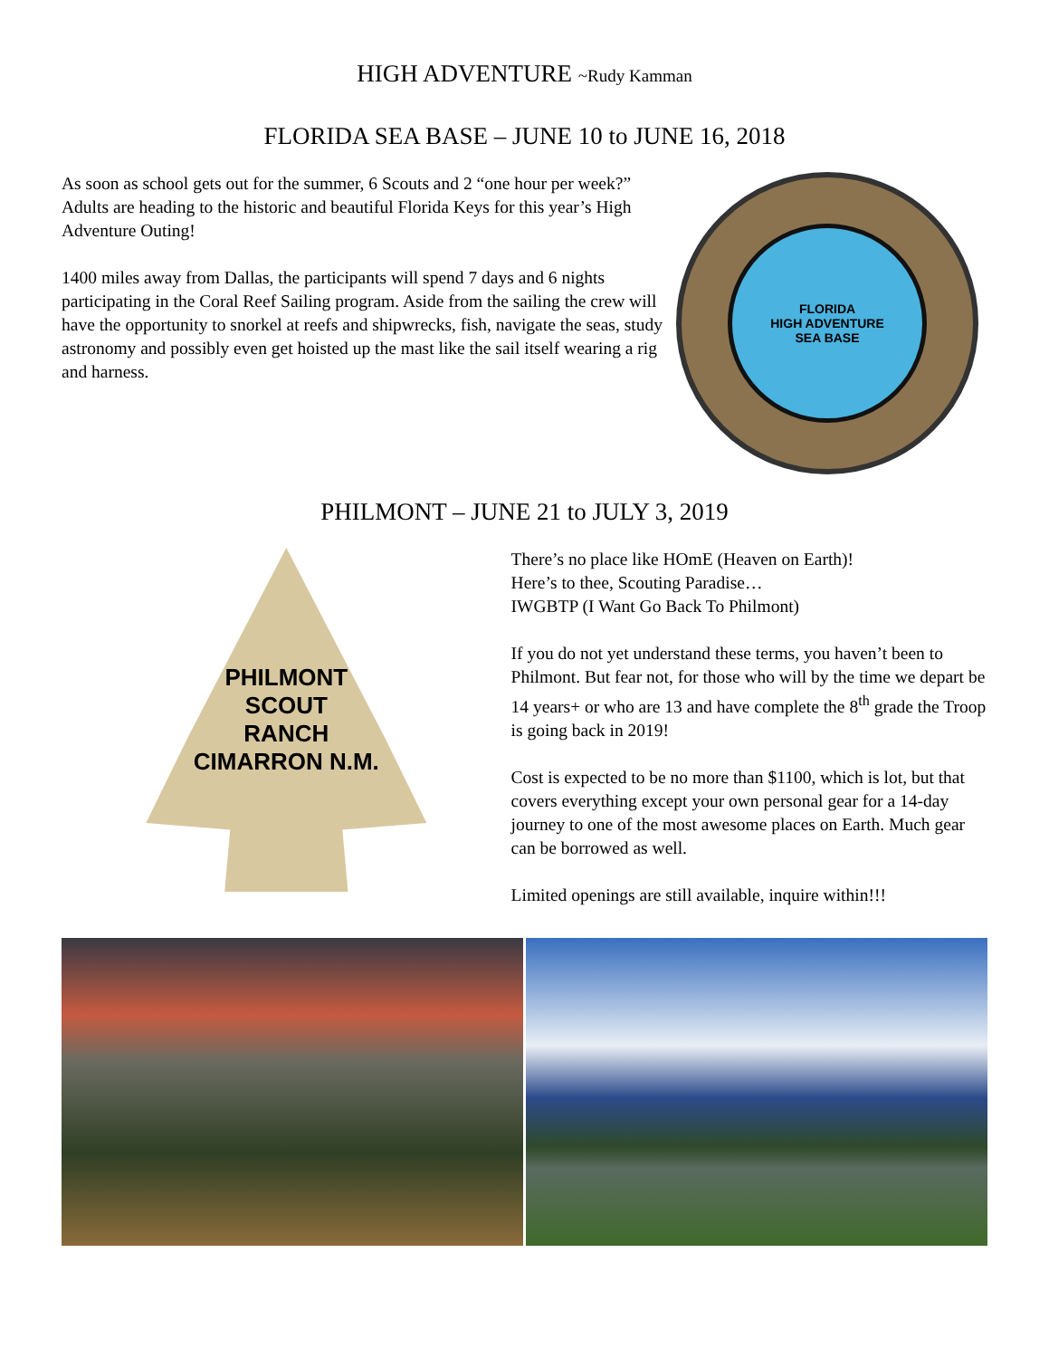HIGH ADVENTURE ~Rudy Kamman
FLORIDA SEA BASE – JUNE 10 to JUNE 16, 2018
As soon as school gets out for the summer, 6 Scouts and 2 “one hour per week?” Adults are heading to the historic and beautiful Florida Keys for this year’s High Adventure Outing!
1400 miles away from Dallas, the participants will spend 7 days and 6 nights participating in the Coral Reef Sailing program. Aside from the sailing the crew will have the opportunity to snorkel at reefs and shipwrecks, fish, navigate the seas, study astronomy and possibly even get hoisted up the mast like the sail itself wearing a rig and harness.
FLORIDA
HIGH ADVENTURE
SEA BASE
PHILMONT – JUNE 21 to JULY 3, 2019
PHILMONT
SCOUT
RANCH
CIMARRON N.M.
There’s no place like HOmE (Heaven on Earth)!
Here’s to thee, Scouting Paradise…
IWGBTP (I Want Go Back To Philmont)
If you do not yet understand these terms, you haven’t been to Philmont. But fear not, for those who will by the time we depart be 14 years+ or who are 13 and have complete the 8<sup>th</sup> grade the Troop is going back in 2019!
Cost is expected to be no more than $1100, which is lot, but that covers everything except your own personal gear for a 14-day journey to one of the most awesome places on Earth. Much gear can be borrowed as well.
Limited openings are still available, inquire within!!!